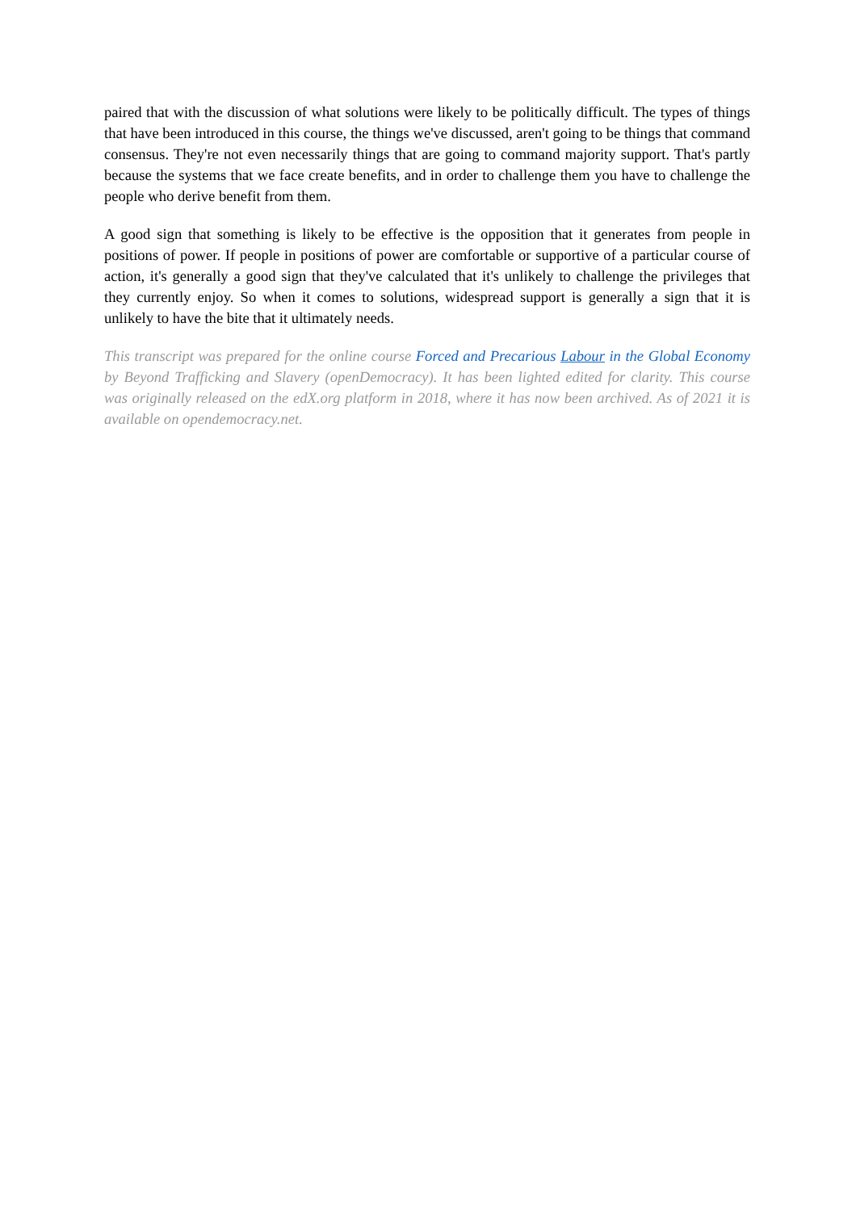paired that with the discussion of what solutions were likely to be politically difficult. The types of things that have been introduced in this course, the things we've discussed, aren't going to be things that command consensus. They're not even necessarily things that are going to command majority support. That's partly because the systems that we face create benefits, and in order to challenge them you have to challenge the people who derive benefit from them.
A good sign that something is likely to be effective is the opposition that it generates from people in positions of power. If people in positions of power are comfortable or supportive of a particular course of action, it's generally a good sign that they've calculated that it's unlikely to challenge the privileges that they currently enjoy. So when it comes to solutions, widespread support is generally a sign that it is unlikely to have the bite that it ultimately needs.
This transcript was prepared for the online course Forced and Precarious Labour in the Global Economy by Beyond Trafficking and Slavery (openDemocracy). It has been lighted edited for clarity. This course was originally released on the edX.org platform in 2018, where it has now been archived. As of 2021 it is available on opendemocracy.net.